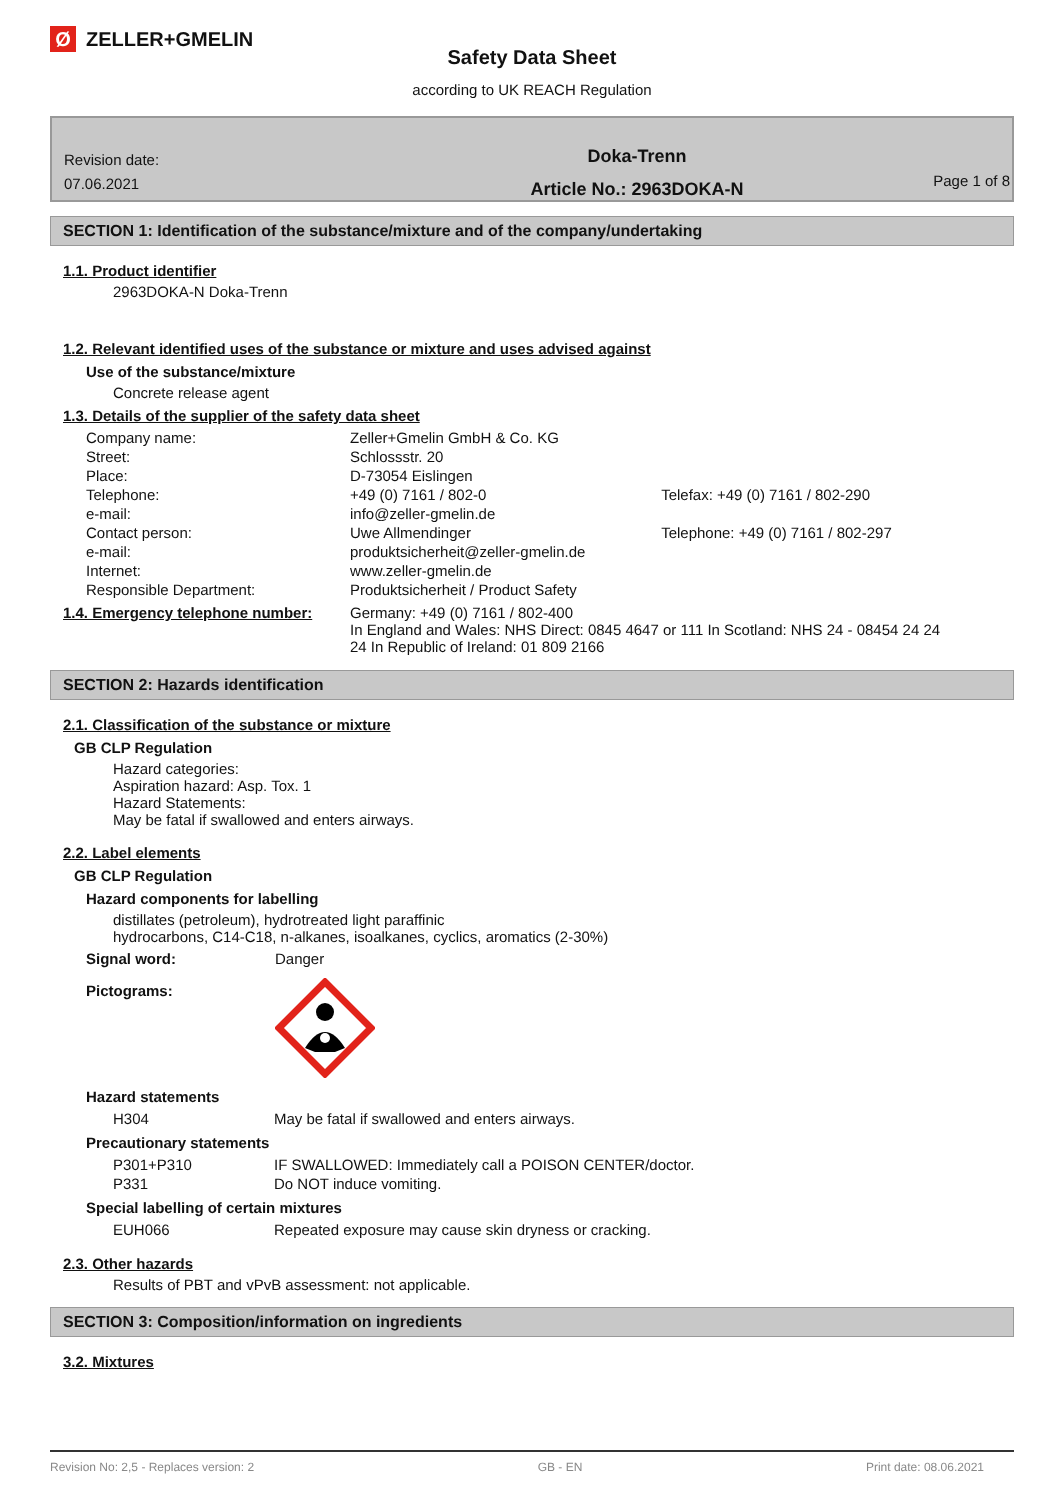Ø ZELLER+GMELIN
Safety Data Sheet
according to UK REACH Regulation
Revision date:
07.06.2021
Doka-Trenn
Article No.: 2963DOKA-N
Page 1 of 8
SECTION 1: Identification of the substance/mixture and of the company/undertaking
1.1. Product identifier
2963DOKA-N Doka-Trenn
1.2. Relevant identified uses of the substance or mixture and uses advised against
Use of the substance/mixture
Concrete release agent
1.3. Details of the supplier of the safety data sheet
| Company name: | Zeller+Gmelin GmbH & Co. KG | |
| Street: | Schlossstr. 20 | |
| Place: | D-73054 Eislingen | |
| Telephone: | +49 (0) 7161 / 802-0 | Telefax: +49 (0) 7161 / 802-290 |
| e-mail: | info@zeller-gmelin.de | |
| Contact person: | Uwe Allmendinger | Telephone: +49 (0) 7161 / 802-297 |
| e-mail: | produktsicherheit@zeller-gmelin.de | |
| Internet: | www.zeller-gmelin.de | |
| Responsible Department: | Produktsicherheit / Product Safety | |
| 1.4. Emergency telephone number: | Germany: +49 (0) 7161 / 802-400 In England and Wales: NHS Direct: 0845 4647 or 111 In Scotland: NHS 24 - 08454 24 24 24 In Republic of Ireland: 01 809 2166 |
SECTION 2: Hazards identification
2.1. Classification of the substance or mixture
GB CLP Regulation
Hazard categories:
Aspiration hazard: Asp. Tox. 1
Hazard Statements:
May be fatal if swallowed and enters airways.
2.2. Label elements
GB CLP Regulation
Hazard components for labelling
distillates (petroleum), hydrotreated light paraffinic
hydrocarbons, C14-C18, n-alkanes, isoalkanes, cyclics, aromatics (2-30%)
| Signal word: | Danger |
| Pictograms: | |
Hazard statements
| H304 | May be fatal if swallowed and enters airways. |
Precautionary statements
| P301+P310 | IF SWALLOWED: Immediately call a POISON CENTER/doctor. |
| P331 | Do NOT induce vomiting. |
Special labelling of certain mixtures
| EUH066 | Repeated exposure may cause skin dryness or cracking. |
2.3. Other hazards
Results of PBT and vPvB assessment: not applicable.
SECTION 3: Composition/information on ingredients
3.2. Mixtures
Revision No: 2,5 - Replaces version: 2 GB - EN Print date: 08.06.2021